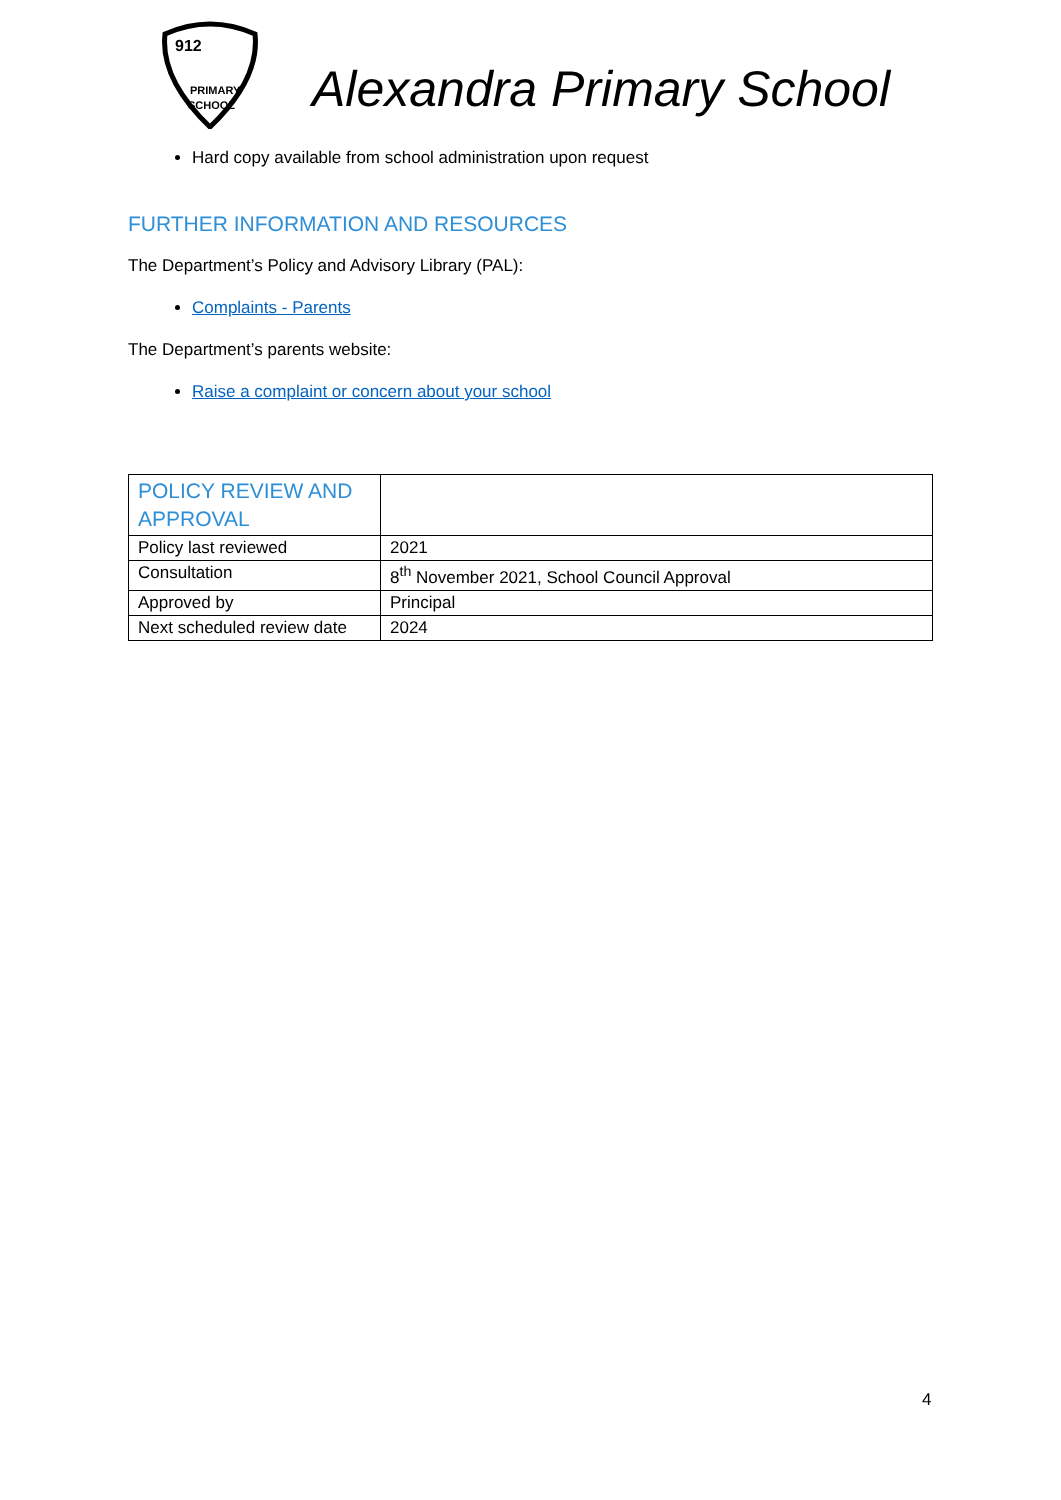912
PRIMARY
SCHOOL
Alexandra Primary School
Hard copy available from school administration upon request
FURTHER INFORMATION AND RESOURCES
The Department’s Policy and Advisory Library (PAL):
Complaints - Parents
The Department’s parents website:
Raise a complaint or concern about your school
| POLICY REVIEW AND APPROVAL | |
| Policy last reviewed | 2021 |
| Consultation | 8<sup>th</sup> November 2021, School Council Approval |
| Approved by | Principal |
| Next scheduled review date | 2024 |
4